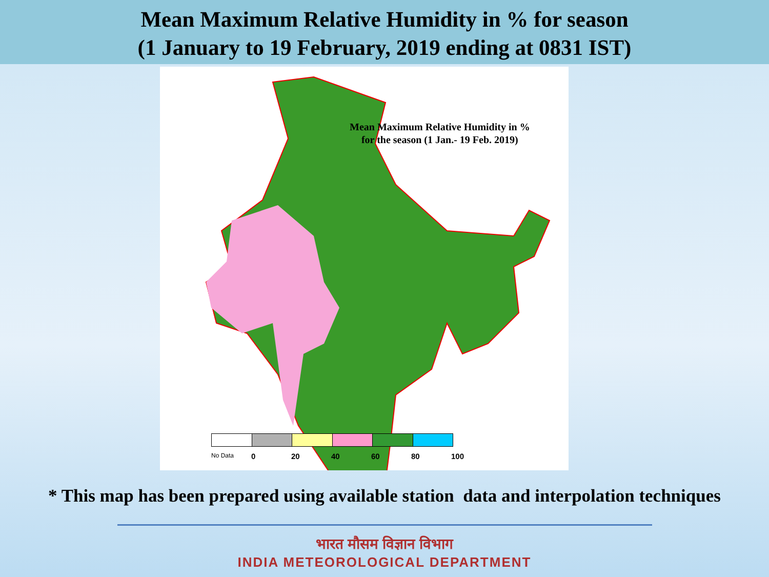Mean Maximum Relative Humidity in % for season
(1 January to 19 February, 2019 ending at 0831 IST)
Mean Maximum Relative Humidity in %
for the season (1 Jan.- 19 Feb. 2019)
No Data 0 20 40 60 80 100
* This map has been prepared using available station data and interpolation techniques
भारत मौसम विज्ञान विभाग
INDIA METEOROLOGICAL DEPARTMENT